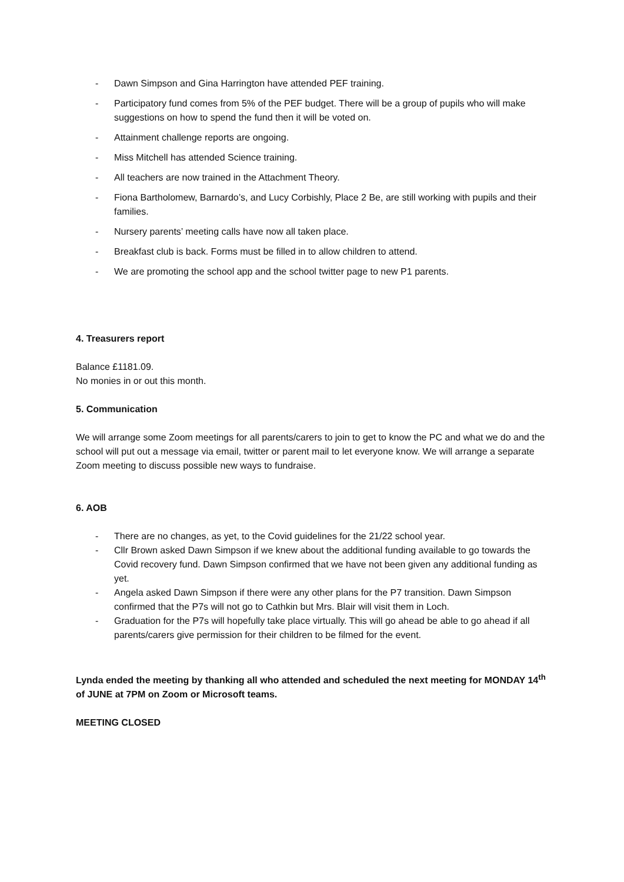- Dawn Simpson and Gina Harrington have attended PEF training.
- Participatory fund comes from 5% of the PEF budget. There will be a group of pupils who will make suggestions on how to spend the fund then it will be voted on.
- Attainment challenge reports are ongoing.
- Miss Mitchell has attended Science training.
- All teachers are now trained in the Attachment Theory.
- Fiona Bartholomew, Barnardo’s, and Lucy Corbishly, Place 2 Be, are still working with pupils and their families.
- Nursery parents’ meeting calls have now all taken place.
- Breakfast club is back. Forms must be filled in to allow children to attend.
- We are promoting the school app and the school twitter page to new P1 parents.
4. Treasurers report
Balance £1181.09.
No monies in or out this month.
5. Communication
We will arrange some Zoom meetings for all parents/carers to join to get to know the PC and what we do and the school will put out a message via email, twitter or parent mail to let everyone know. We will arrange a separate Zoom meeting to discuss possible new ways to fundraise.
6. AOB
- There are no changes, as yet, to the Covid guidelines for the 21/22 school year.
- Cllr Brown asked Dawn Simpson if we knew about the additional funding available to go towards the Covid recovery fund. Dawn Simpson confirmed that we have not been given any additional funding as yet.
- Angela asked Dawn Simpson if there were any other plans for the P7 transition. Dawn Simpson confirmed that the P7s will not go to Cathkin but Mrs. Blair will visit them in Loch.
- Graduation for the P7s will hopefully take place virtually. This will go ahead be able to go ahead if all parents/carers give permission for their children to be filmed for the event.
Lynda ended the meeting by thanking all who attended and scheduled the next meeting for MONDAY 14<sup>th</sup> of JUNE at 7PM on Zoom or Microsoft teams.
MEETING CLOSED